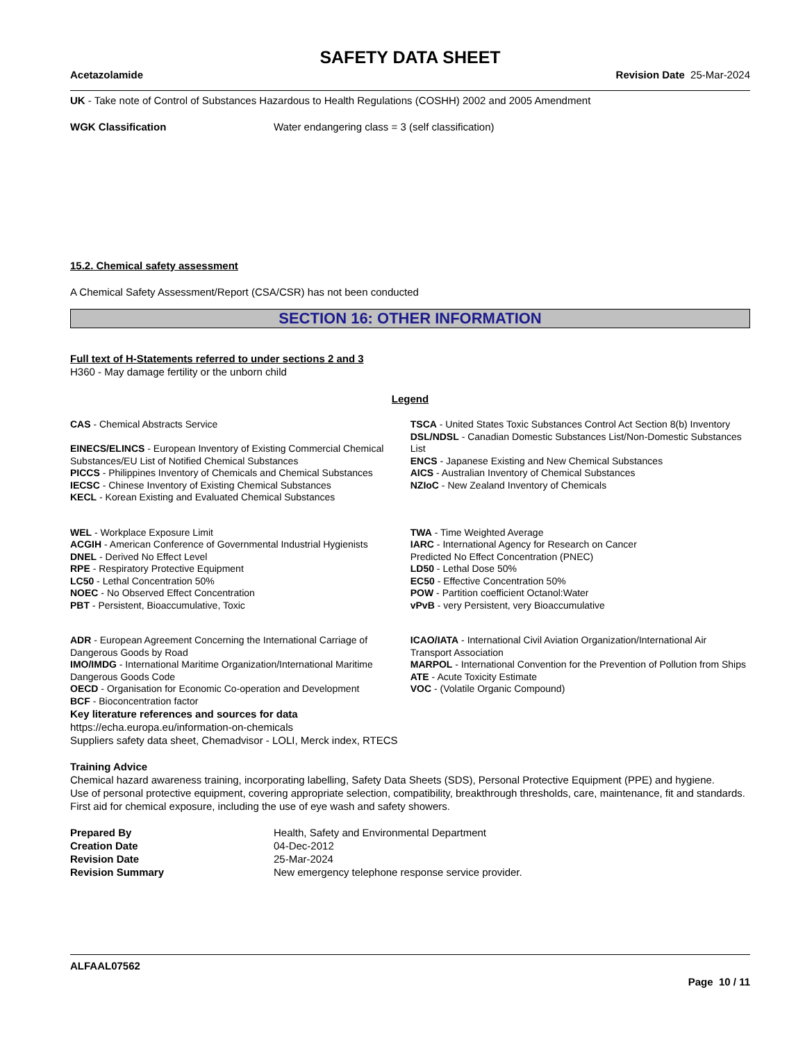SAFETY DATA SHEET
Acetazolamide Revision Date 25-Mar-2024
UK - Take note of Control of Substances Hazardous to Health Regulations (COSHH) 2002 and 2005 Amendment
WGK Classification Water endangering class = 3 (self classification)
15.2. Chemical safety assessment
A Chemical Safety Assessment/Report (CSA/CSR) has not been conducted
SECTION 16: OTHER INFORMATION
Full text of H-Statements referred to under sections 2 and 3
H360 - May damage fertility or the unborn child
Legend
CAS - Chemical Abstracts Service
EINECS/ELINCS - European Inventory of Existing Commercial Chemical Substances/EU List of Notified Chemical Substances
PICCS - Philippines Inventory of Chemicals and Chemical Substances
IECSC - Chinese Inventory of Existing Chemical Substances
KECL - Korean Existing and Evaluated Chemical Substances
TSCA - United States Toxic Substances Control Act Section 8(b) Inventory
DSL/NDSL - Canadian Domestic Substances List/Non-Domestic Substances List
ENCS - Japanese Existing and New Chemical Substances
AICS - Australian Inventory of Chemical Substances
NZIoC - New Zealand Inventory of Chemicals
WEL - Workplace Exposure Limit
ACGIH - American Conference of Governmental Industrial Hygienists
DNEL - Derived No Effect Level
RPE - Respiratory Protective Equipment
LC50 - Lethal Concentration 50%
NOEC - No Observed Effect Concentration
PBT - Persistent, Bioaccumulative, Toxic
TWA - Time Weighted Average
IARC - International Agency for Research on Cancer
Predicted No Effect Concentration (PNEC)
LD50 - Lethal Dose 50%
EC50 - Effective Concentration 50%
POW - Partition coefficient Octanol:Water
vPvB - very Persistent, very Bioaccumulative
ADR - European Agreement Concerning the International Carriage of Dangerous Goods by Road
IMO/IMDG - International Maritime Organization/International Maritime Dangerous Goods Code
OECD - Organisation for Economic Co-operation and Development
BCF - Bioconcentration factor
ICAO/IATA - International Civil Aviation Organization/International Air Transport Association
MARPOL - International Convention for the Prevention of Pollution from Ships
ATE - Acute Toxicity Estimate
VOC - (Volatile Organic Compound)
Key literature references and sources for data
https://echa.europa.eu/information-on-chemicals
Suppliers safety data sheet, Chemadvisor - LOLI, Merck index, RTECS
Training Advice
Chemical hazard awareness training, incorporating labelling, Safety Data Sheets (SDS), Personal Protective Equipment (PPE) and hygiene.
Use of personal protective equipment, covering appropriate selection, compatibility, breakthrough thresholds, care, maintenance, fit and standards.
First aid for chemical exposure, including the use of eye wash and safety showers.
Prepared By Health, Safety and Environmental Department
Creation Date 04-Dec-2012
Revision Date 25-Mar-2024
Revision Summary New emergency telephone response service provider.
ALFAAL07562
Page 10 / 11